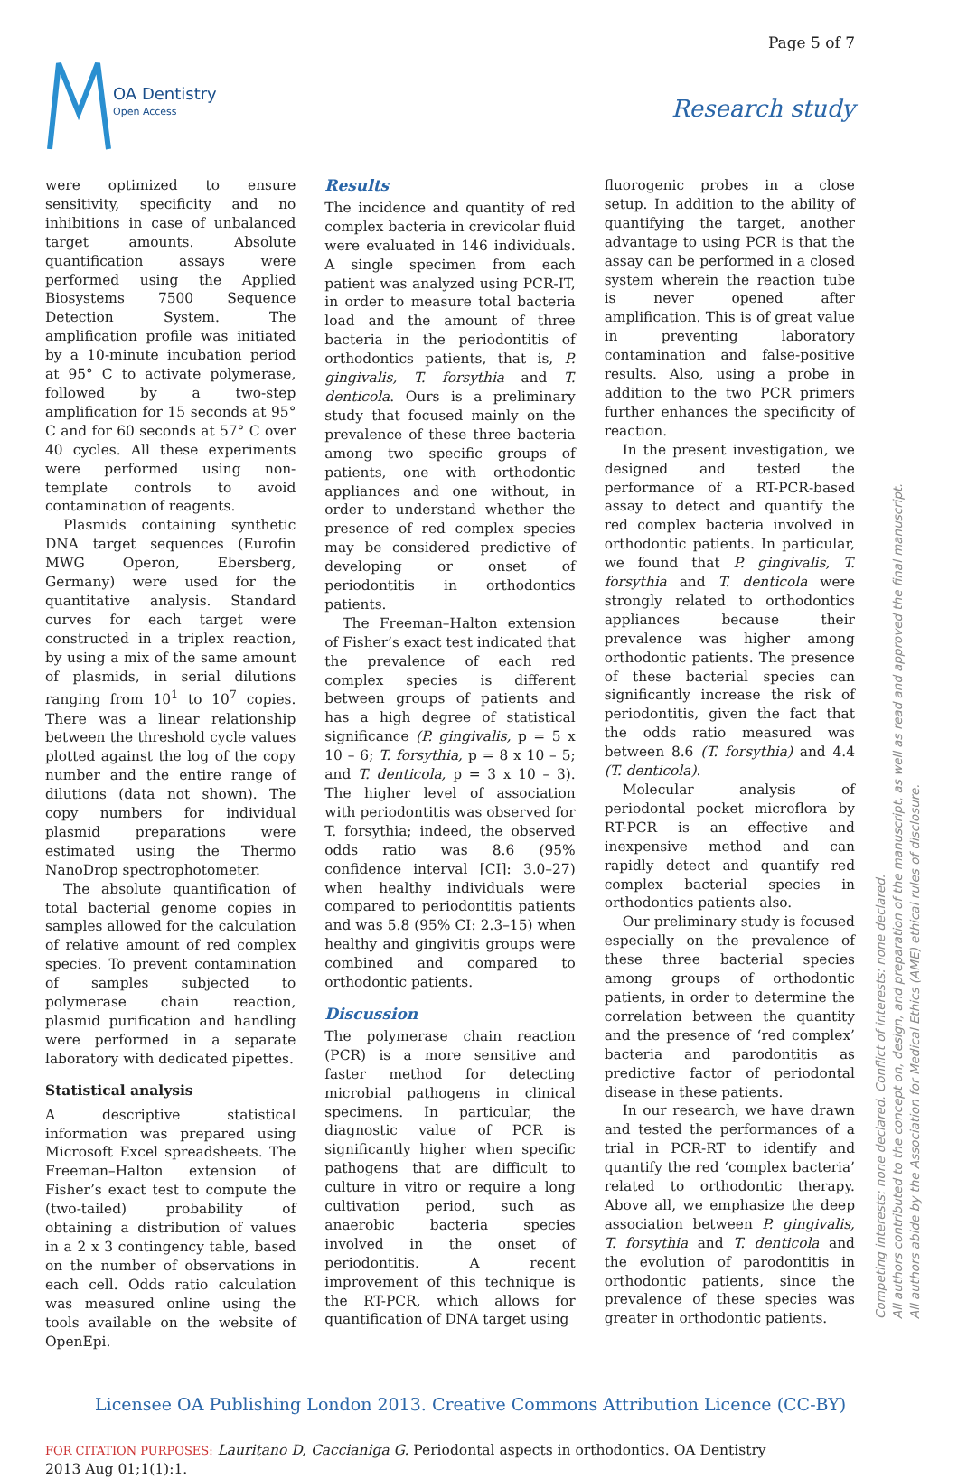OA Dentistry
Open Access
Page 5 of 7
Research study
were optimized to ensure sensitivity, specificity and no inhibitions in case of unbalanced target amounts. Absolute quantification assays were performed using the Applied Biosystems 7500 Sequence Detection System. The amplification profile was initiated by a 10-minute incubation period at 95° C to activate polymerase, followed by a two-step amplification for 15 seconds at 95° C and for 60 seconds at 57° C over 40 cycles. All these experiments were performed using non-template controls to avoid contamination of reagents.
Plasmids containing synthetic DNA target sequences (Eurofin MWG Operon, Ebersberg, Germany) were used for the quantitative analysis. Standard curves for each target were constructed in a triplex reaction, by using a mix of the same amount of plasmids, in serial dilutions ranging from 10<sup>1</sup> to 10<sup>7</sup> copies. There was a linear relationship between the threshold cycle values plotted against the log of the copy number and the entire range of dilutions (data not shown). The copy numbers for individual plasmid preparations were estimated using the Thermo NanoDrop spectrophotometer.
The absolute quantification of total bacterial genome copies in samples allowed for the calculation of relative amount of red complex species. To prevent contamination of samples subjected to polymerase chain reaction, plasmid purification and handling were performed in a separate laboratory with dedicated pipettes.
Statistical analysis
A descriptive statistical information was prepared using Microsoft Excel spreadsheets. The Freeman–Halton extension of Fisher’s exact test to compute the (two-tailed) probability of obtaining a distribution of values in a 2 x 3 contingency table, based on the number of observations in each cell. Odds ratio calculation was measured online using the tools available on the website of OpenEpi.
Results
The incidence and quantity of red complex bacteria in crevicolar fluid were evaluated in 146 individuals. A single specimen from each patient was analyzed using PCR-IT, in order to measure total bacteria load and the amount of three bacteria in the periodontitis of orthodontics patients, that is, P. gingivalis, T. forsythia and T. denticola. Ours is a preliminary study that focused mainly on the prevalence of these three bacteria among two specific groups of patients, one with orthodontic appliances and one without, in order to understand whether the presence of red complex species may be considered predictive of developing or onset of periodontitis in orthodontics patients.
The Freeman–Halton extension of Fisher’s exact test indicated that the prevalence of each red complex species is different between groups of patients and has a high degree of statistical significance (P. gingivalis, p = 5 x 10 – 6; T. forsythia, p = 8 x 10 – 5; and T. denticola, p = 3 x 10 – 3). The higher level of association with periodontitis was observed for T. forsythia; indeed, the observed odds ratio was 8.6 (95% confidence interval [CI]: 3.0–27) when healthy individuals were compared to periodontitis patients and was 5.8 (95% CI: 2.3–15) when healthy and gingivitis groups were combined and compared to orthodontic patients.
Discussion
The polymerase chain reaction (PCR) is a more sensitive and faster method for detecting microbial pathogens in clinical specimens. In particular, the diagnostic value of PCR is significantly higher when specific pathogens that are difficult to culture in vitro or require a long cultivation period, such as anaerobic bacteria species involved in the onset of periodontitis. A recent improvement of this technique is the RT-PCR, which allows for quantification of DNA target using
fluorogenic probes in a close setup. In addition to the ability of quantifying the target, another advantage to using PCR is that the assay can be performed in a closed system wherein the reaction tube is never opened after amplification. This is of great value in preventing laboratory contamination and false-positive results. Also, using a probe in addition to the two PCR primers further enhances the specificity of reaction.
In the present investigation, we designed and tested the performance of a RT-PCR-based assay to detect and quantify the red complex bacteria involved in orthodontic patients. In particular, we found that P. gingivalis, T. forsythia and T. denticola were strongly related to orthodontics appliances because their prevalence was higher among orthodontic patients. The presence of these bacterial species can significantly increase the risk of periodontitis, given the fact that the odds ratio measured was between 8.6 (T. forsythia) and 4.4 (T. denticola).
Molecular analysis of periodontal pocket microflora by RT-PCR is an effective and inexpensive method and can rapidly detect and quantify red complex bacterial species in orthodontics patients also.
Our preliminary study is focused especially on the prevalence of these three bacterial species among groups of orthodontic patients, in order to determine the correlation between the quantity and the presence of ‘red complex’ bacteria and parodontitis as predictive factor of periodontal disease in these patients.
In our research, we have drawn and tested the performances of a trial in PCR-RT to identify and quantify the red ‘complex bacteria’ related to orthodontic therapy. Above all, we emphasize the deep association between P. gingivalis, T. forsythia and T. denticola and the evolution of parodontitis in orthodontic patients, since the prevalence of these species was greater in orthodontic patients.
Licensee OA Publishing London 2013. Creative Commons Attribution Licence (CC-BY)
FOR CITATION PURPOSES: Lauritano D, Caccianiga G. Periodontal aspects in orthodontics. OA Dentistry 2013 Aug 01;1(1):1.
Competing interests: none declared. Conflict of interests: none declared.
All authors contributed to the concept on, design, and preparation of the manuscript, as well as read and approved the final manuscript.
All authors abide by the Association for Medical Ethics (AME) ethical rules of disclosure.